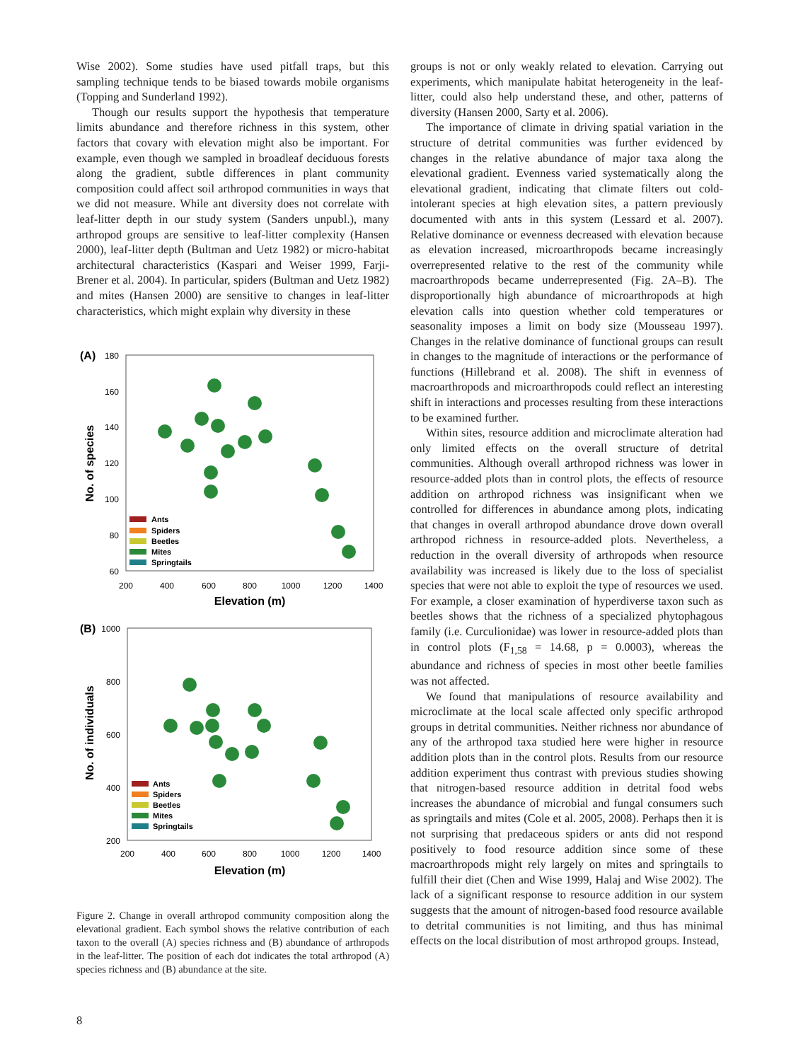Wise 2002). Some studies have used pitfall traps, but this sampling technique tends to be biased towards mobile organisms (Topping and Sunderland 1992).
Though our results support the hypothesis that temperature limits abundance and therefore richness in this system, other factors that covary with elevation might also be important. For example, even though we sampled in broadleaf deciduous forests along the gradient, subtle differences in plant community composition could affect soil arthropod communities in ways that we did not measure. While ant diversity does not correlate with leaf-litter depth in our study system (Sanders unpubl.), many arthropod groups are sensitive to leaf-litter complexity (Hansen 2000), leaf-litter depth (Bultman and Uetz 1982) or micro-habitat architectural characteristics (Kaspari and Weiser 1999, Farji-Brener et al. 2004). In particular, spiders (Bultman and Uetz 1982) and mites (Hansen 2000) are sensitive to changes in leaf-litter characteristics, which might explain why diversity in these
(A)
180
160
140
120
100
80
60
200
400
600
800
1000
1200
1400
Elevation (m)
No. of species
Ants
Spiders
Beetles
Mites
Springtails
(B)
1000
800
600
400
200
200
400
600
800
1000
1200
1400
Elevation (m)
No. of individuals
Ants
Spiders
Beetles
Mites
Springtails
Figure 2. Change in overall arthropod community composition along the elevational gradient. Each symbol shows the relative contribution of each taxon to the overall (A) species richness and (B) abundance of arthropods in the leaf-litter. The position of each dot indicates the total arthropod (A) species richness and (B) abundance at the site.
groups is not or only weakly related to elevation. Carrying out experiments, which manipulate habitat heterogeneity in the leaf-litter, could also help understand these, and other, patterns of diversity (Hansen 2000, Sarty et al. 2006).
The importance of climate in driving spatial variation in the structure of detrital communities was further evidenced by changes in the relative abundance of major taxa along the elevational gradient. Evenness varied systematically along the elevational gradient, indicating that climate filters out cold-intolerant species at high elevation sites, a pattern previously documented with ants in this system (Lessard et al. 2007). Relative dominance or evenness decreased with elevation because as elevation increased, microarthropods became increasingly overrepresented relative to the rest of the community while macroarthropods became underrepresented (Fig. 2A–B). The disproportionally high abundance of microarthropods at high elevation calls into question whether cold temperatures or seasonality imposes a limit on body size (Mousseau 1997). Changes in the relative dominance of functional groups can result in changes to the magnitude of interactions or the performance of functions (Hillebrand et al. 2008). The shift in evenness of macroarthropods and microarthropods could reflect an interesting shift in interactions and processes resulting from these interactions to be examined further.
Within sites, resource addition and microclimate alteration had only limited effects on the overall structure of detrital communities. Although overall arthropod richness was lower in resource-added plots than in control plots, the effects of resource addition on arthropod richness was insignificant when we controlled for differences in abundance among plots, indicating that changes in overall arthropod abundance drove down overall arthropod richness in resource-added plots. Nevertheless, a reduction in the overall diversity of arthropods when resource availability was increased is likely due to the loss of specialist species that were not able to exploit the type of resources we used. For example, a closer examination of hyperdiverse taxon such as beetles shows that the richness of a specialized phytophagous family (i.e. Curculionidae) was lower in resource-added plots than in control plots (F<sub>1,58</sub> = 14.68, p = 0.0003), whereas the abundance and richness of species in most other beetle families was not affected.
We found that manipulations of resource availability and microclimate at the local scale affected only specific arthropod groups in detrital communities. Neither richness nor abundance of any of the arthropod taxa studied here were higher in resource addition plots than in the control plots. Results from our resource addition experiment thus contrast with previous studies showing that nitrogen-based resource addition in detrital food webs increases the abundance of microbial and fungal consumers such as springtails and mites (Cole et al. 2005, 2008). Perhaps then it is not surprising that predaceous spiders or ants did not respond positively to food resource addition since some of these macroarthropods might rely largely on mites and springtails to fulfill their diet (Chen and Wise 1999, Halaj and Wise 2002). The lack of a significant response to resource addition in our system suggests that the amount of nitrogen-based food resource available to detrital communities is not limiting, and thus has minimal effects on the local distribution of most arthropod groups. Instead,
8